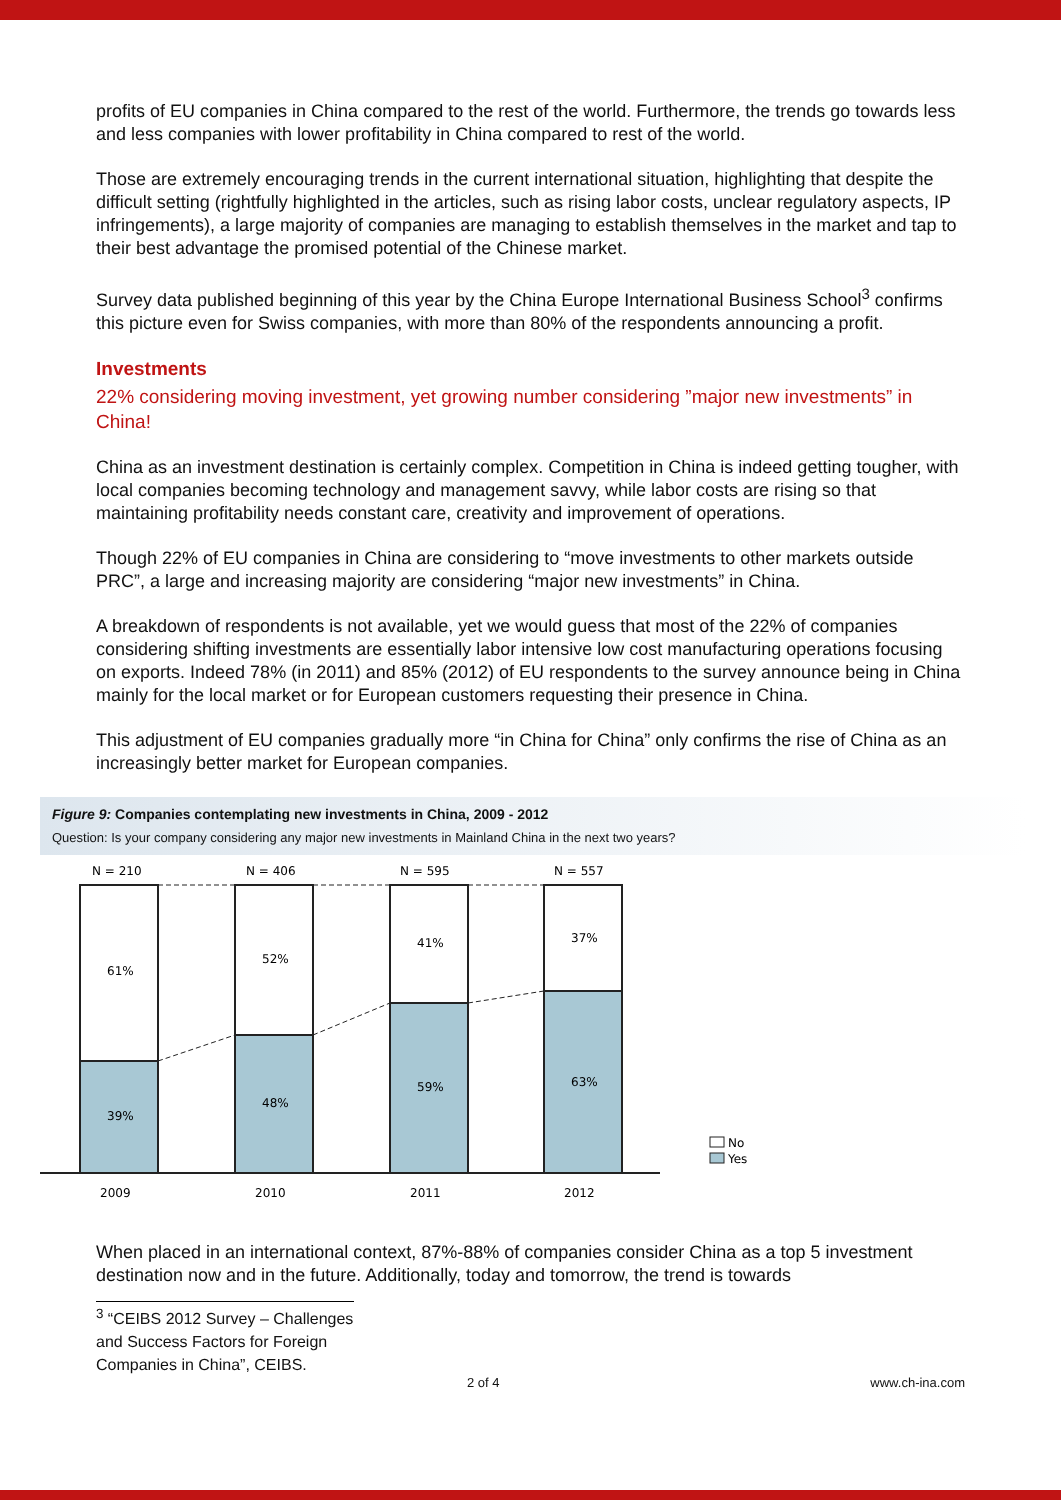profits of EU companies in China compared to the rest of the world. Furthermore, the trends go towards less and less companies with lower profitability in China compared to rest of the world.
Those are extremely encouraging trends in the current international situation, highlighting that despite the difficult setting (rightfully highlighted in the articles, such as rising labor costs, unclear regulatory aspects, IP infringements), a large majority of companies are managing to establish themselves in the market and tap to their best advantage the promised potential of the Chinese market.
Survey data published beginning of this year by the China Europe International Business School<sup>3</sup> confirms this picture even for Swiss companies, with more than 80% of the respondents announcing a profit.
Investments
22% considering moving investment, yet growing number considering ”major new investments” in China!
China as an investment destination is certainly complex. Competition in China is indeed getting tougher, with local companies becoming technology and management savvy, while labor costs are rising so that maintaining profitability needs constant care, creativity and improvement of operations.
Though 22% of EU companies in China are considering to “move investments to other markets outside PRC”, a large and increasing majority are considering “major new investments” in China.
A breakdown of respondents is not available, yet we would guess that most of the 22% of companies considering shifting investments are essentially labor intensive low cost manufacturing operations focusing on exports. Indeed 78% (in 2011) and 85% (2012) of EU respondents to the survey announce being in China mainly for the local market or for European customers requesting their presence in China.
This adjustment of EU companies gradually more “in China for China” only confirms the rise of China as an increasingly better market for European companies.
Figure 9: Companies contemplating new investments in China, 2009 - 2012
Question: Is your company considering any major new investments in Mainland China in the next two years?
N = 210
N = 406
N = 595
N = 557
61%
39%
52%
48%
41%
59%
37%
63%
2009
2010
2011
2012
No
Yes
When placed in an international context, 87%-88% of companies consider China as a top 5 investment destination now and in the future. Additionally, today and tomorrow, the trend is towards
<sup>3</sup> “CEIBS 2012 Survey – Challenges and Success Factors for Foreign Companies in China”, CEIBS.
2 of 4 www.ch-ina.com